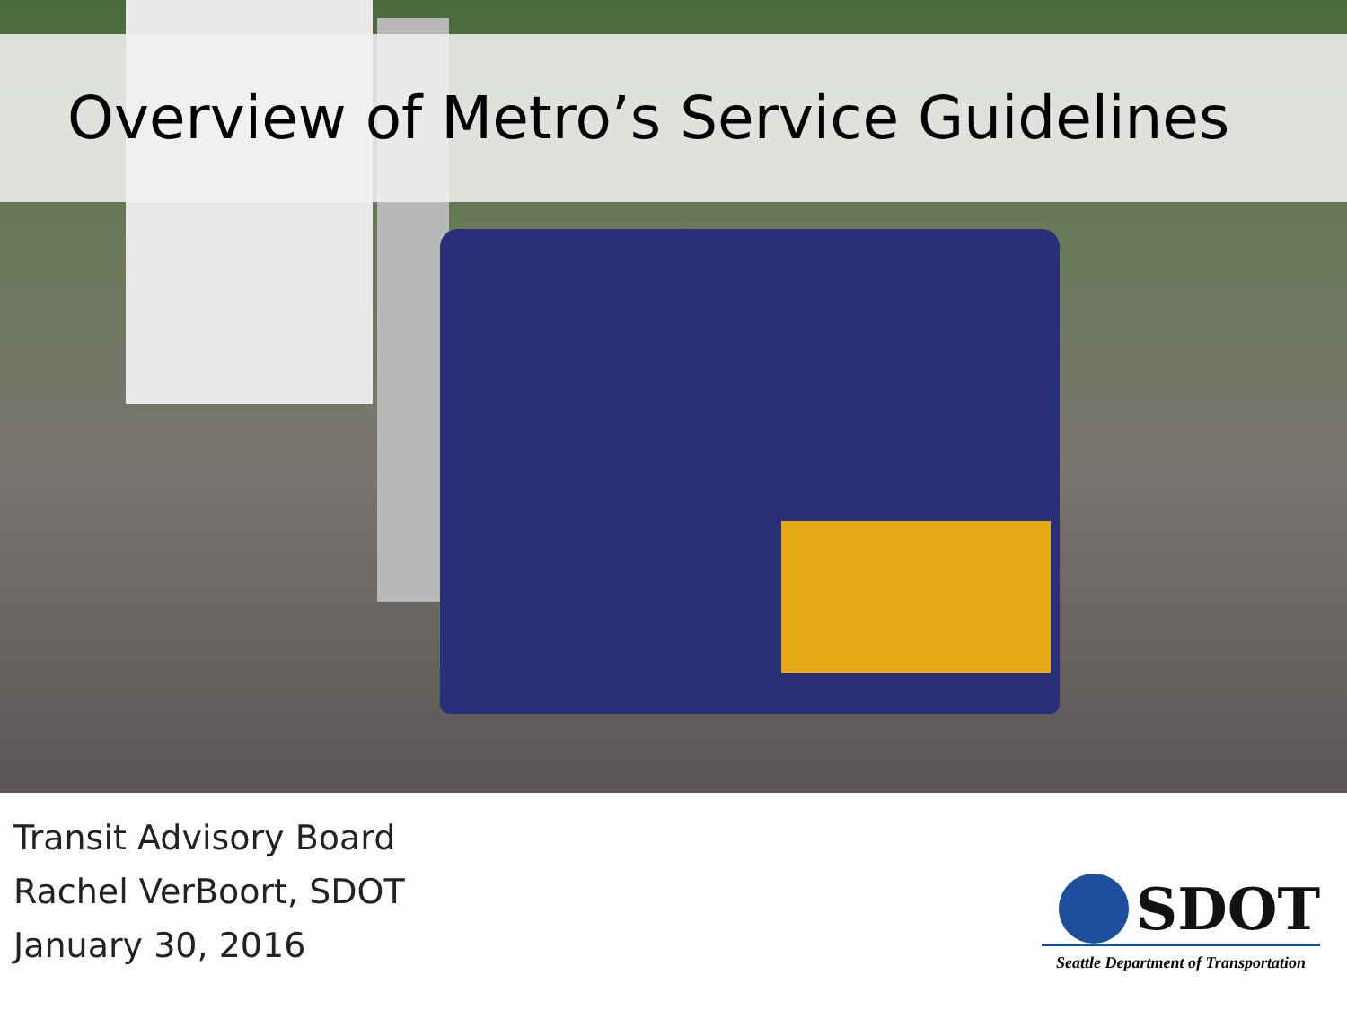Overview of Metro’s Service Guidelines
Transit Advisory Board
Rachel VerBoort, SDOT
January 30, 2016
SDOT
Seattle Department of Transportation